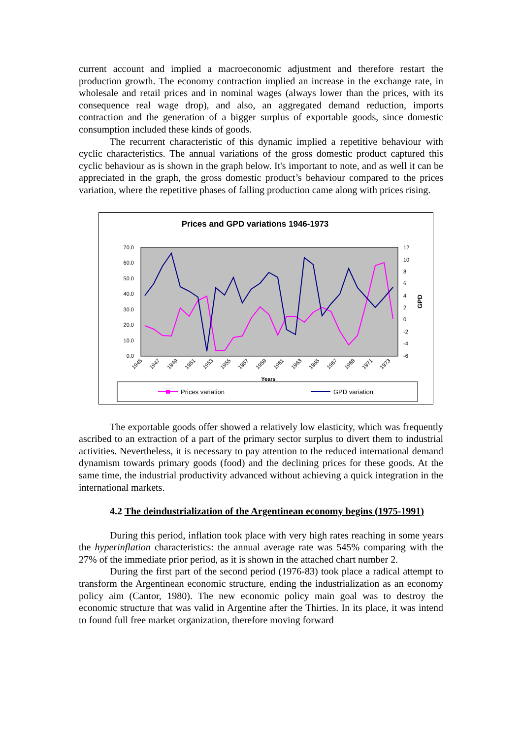current account and implied a macroeconomic adjustment and therefore restart the production growth. The economy contraction implied an increase in the exchange rate, in wholesale and retail prices and in nominal wages (always lower than the prices, with its consequence real wage drop), and also, an aggregated demand reduction, imports contraction and the generation of a bigger surplus of exportable goods, since domestic consumption included these kinds of goods.
The recurrent characteristic of this dynamic implied a repetitive behaviour with cyclic characteristics. The annual variations of the gross domestic product captured this cyclic behaviour as is shown in the graph below. It's important to note, and as well it can be appreciated in the graph, the gross domestic product’s behaviour compared to the prices variation, where the repetitive phases of falling production came along with prices rising.
Prices and GPD variations 1946-1973
70.0
60.0
50.0
40.0
30.0
20.0
10.0
0.0
12
10
8
6
4
2
0
-2
-4
-6
GPD
1945
1947
1949
1951
1953
1955
1957
1959
1961
1963
1965
1967
1969
1971
1973
Years
Prices variation
GPD variation
The exportable goods offer showed a relatively low elasticity, which was frequently ascribed to an extraction of a part of the primary sector surplus to divert them to industrial activities. Nevertheless, it is necessary to pay attention to the reduced international demand dynamism towards primary goods (food) and the declining prices for these goods. At the same time, the industrial productivity advanced without achieving a quick integration in the international markets.
4.2 The deindustrialization of the Argentinean economy begins (1975-1991)
During this period, inflation took place with very high rates reaching in some years the hyperinflation characteristics: the annual average rate was 545% comparing with the 27% of the immediate prior period, as it is shown in the attached chart number 2.
During the first part of the second period (1976-83) took place a radical attempt to transform the Argentinean economic structure, ending the industrialization as an economy policy aim (Cantor, 1980). The new economic policy main goal was to destroy the economic structure that was valid in Argentine after the Thirties. In its place, it was intend to found full free market organization, therefore moving forward